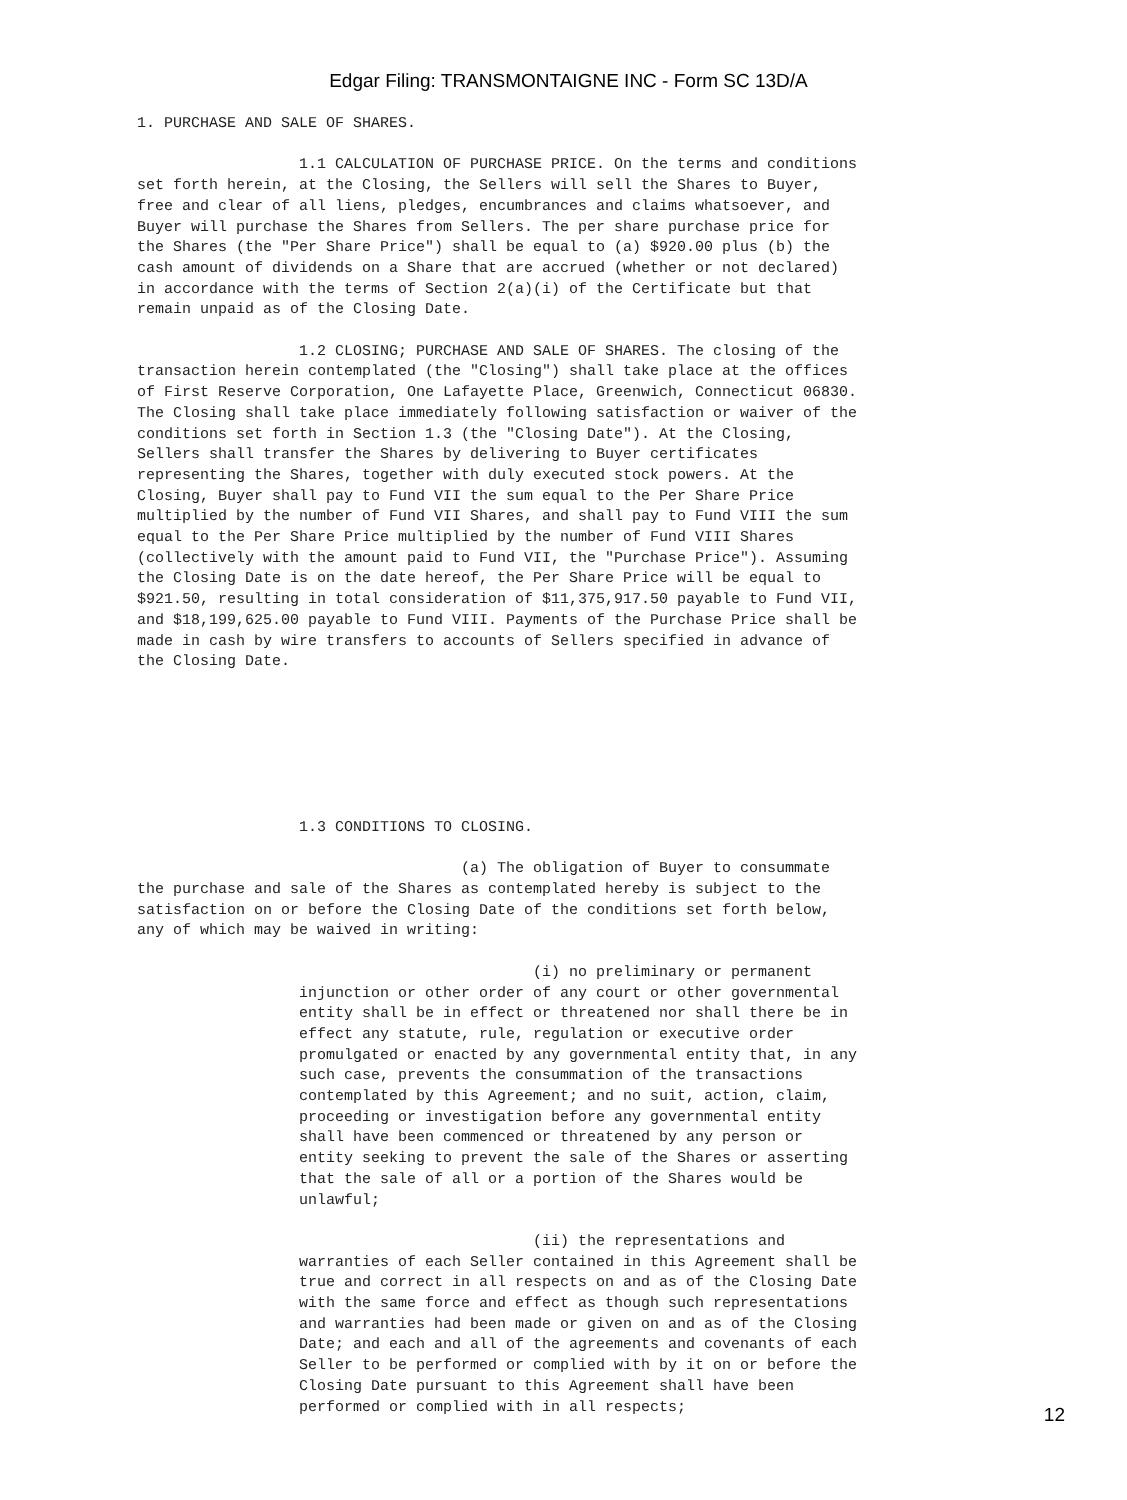Edgar Filing: TRANSMONTAIGNE INC - Form SC 13D/A
1. PURCHASE AND SALE OF SHARES.

                  1.1 CALCULATION OF PURCHASE PRICE. On the terms and conditions
set forth herein, at the Closing, the Sellers will sell the Shares to Buyer,
free and clear of all liens, pledges, encumbrances and claims whatsoever, and
Buyer will purchase the Shares from Sellers. The per share purchase price for
the Shares (the "Per Share Price") shall be equal to (a) $920.00 plus (b) the
cash amount of dividends on a Share that are accrued (whether or not declared)
in accordance with the terms of Section 2(a)(i) of the Certificate but that
remain unpaid as of the Closing Date.

                  1.2 CLOSING; PURCHASE AND SALE OF SHARES. The closing of the
transaction herein contemplated (the "Closing") shall take place at the offices
of First Reserve Corporation, One Lafayette Place, Greenwich, Connecticut 06830.
The Closing shall take place immediately following satisfaction or waiver of the
conditions set forth in Section 1.3 (the "Closing Date"). At the Closing,
Sellers shall transfer the Shares by delivering to Buyer certificates
representing the Shares, together with duly executed stock powers. At the
Closing, Buyer shall pay to Fund VII the sum equal to the Per Share Price
multiplied by the number of Fund VII Shares, and shall pay to Fund VIII the sum
equal to the Per Share Price multiplied by the number of Fund VIII Shares
(collectively with the amount paid to Fund VII, the "Purchase Price"). Assuming
the Closing Date is on the date hereof, the Per Share Price will be equal to
$921.50, resulting in total consideration of $11,375,917.50 payable to Fund VII,
and $18,199,625.00 payable to Fund VIII. Payments of the Purchase Price shall be
made in cash by wire transfers to accounts of Sellers specified in advance of
the Closing Date.







                  1.3 CONDITIONS TO CLOSING.

                                    (a) The obligation of Buyer to consummate
the purchase and sale of the Shares as contemplated hereby is subject to the
satisfaction on or before the Closing Date of the conditions set forth below,
any of which may be waived in writing:

                                            (i) no preliminary or permanent
                  injunction or other order of any court or other governmental
                  entity shall be in effect or threatened nor shall there be in
                  effect any statute, rule, regulation or executive order
                  promulgated or enacted by any governmental entity that, in any
                  such case, prevents the consummation of the transactions
                  contemplated by this Agreement; and no suit, action, claim,
                  proceeding or investigation before any governmental entity
                  shall have been commenced or threatened by any person or
                  entity seeking to prevent the sale of the Shares or asserting
                  that the sale of all or a portion of the Shares would be
                  unlawful;

                                            (ii) the representations and
                  warranties of each Seller contained in this Agreement shall be
                  true and correct in all respects on and as of the Closing Date
                  with the same force and effect as though such representations
                  and warranties had been made or given on and as of the Closing
                  Date; and each and all of the agreements and covenants of each
                  Seller to be performed or complied with by it on or before the
                  Closing Date pursuant to this Agreement shall have been
                  performed or complied with in all respects;
12